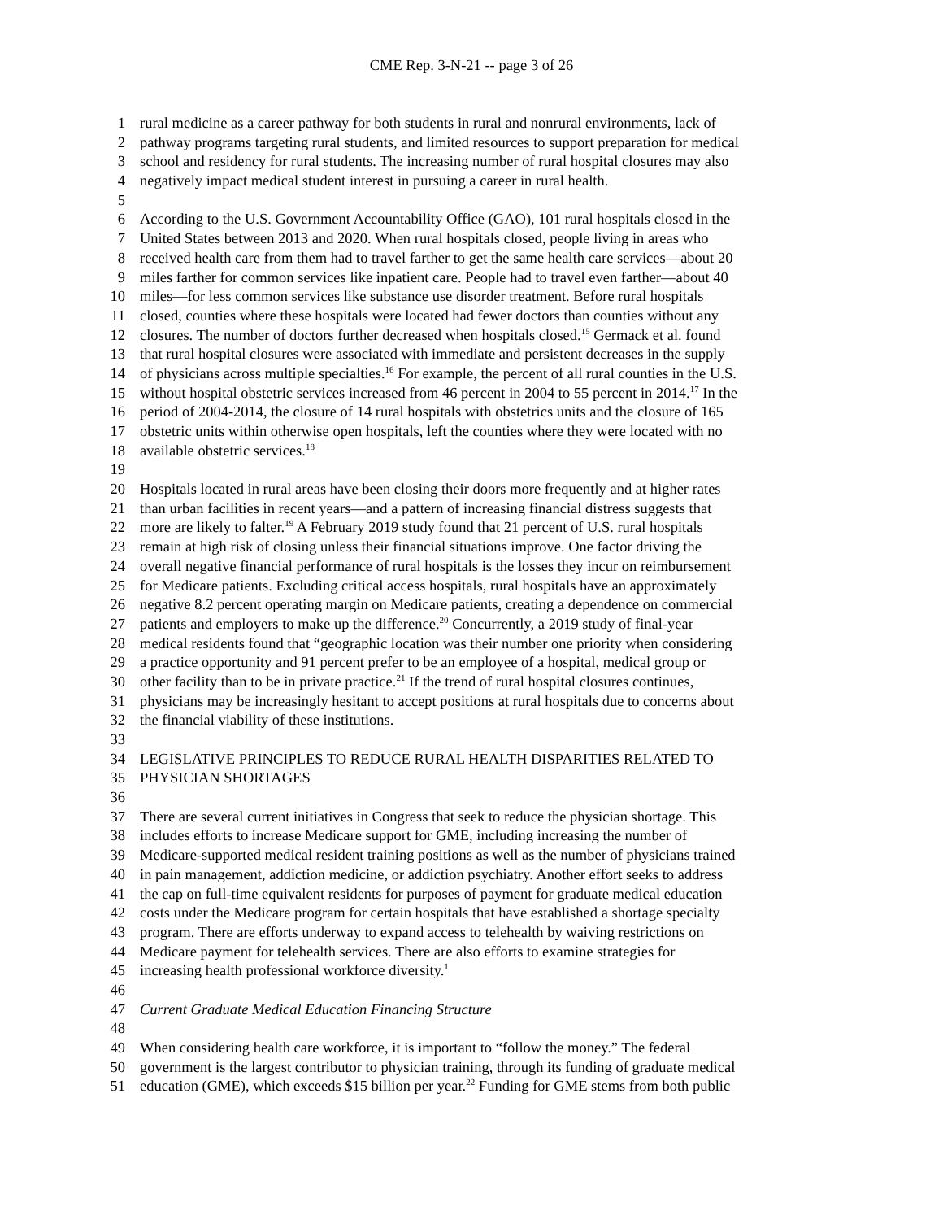CME Rep. 3-N-21 -- page 3 of 26
1 rural medicine as a career pathway for both students in rural and nonrural environments, lack of
2 pathway programs targeting rural students, and limited resources to support preparation for medical
3 school and residency for rural students. The increasing number of rural hospital closures may also
4 negatively impact medical student interest in pursuing a career in rural health.
5
6 According to the U.S. Government Accountability Office (GAO), 101 rural hospitals closed in the
7 United States between 2013 and 2020. When rural hospitals closed, people living in areas who
8 received health care from them had to travel farther to get the same health care services—about 20
9 miles farther for common services like inpatient care. People had to travel even farther—about 40
10 miles—for less common services like substance use disorder treatment. Before rural hospitals
11 closed, counties where these hospitals were located had fewer doctors than counties without any
12 closures. The number of doctors further decreased when hospitals closed.<sup>15</sup> Germack et al. found
13 that rural hospital closures were associated with immediate and persistent decreases in the supply
14 of physicians across multiple specialties.<sup>16</sup> For example, the percent of all rural counties in the U.S.
15 without hospital obstetric services increased from 46 percent in 2004 to 55 percent in 2014.<sup>17</sup> In the
16 period of 2004-2014, the closure of 14 rural hospitals with obstetrics units and the closure of 165
17 obstetric units within otherwise open hospitals, left the counties where they were located with no
18 available obstetric services.<sup>18</sup>
19
20 Hospitals located in rural areas have been closing their doors more frequently and at higher rates
21 than urban facilities in recent years—and a pattern of increasing financial distress suggests that
22 more are likely to falter.<sup>19</sup> A February 2019 study found that 21 percent of U.S. rural hospitals
23 remain at high risk of closing unless their financial situations improve. One factor driving the
24 overall negative financial performance of rural hospitals is the losses they incur on reimbursement
25 for Medicare patients. Excluding critical access hospitals, rural hospitals have an approximately
26 negative 8.2 percent operating margin on Medicare patients, creating a dependence on commercial
27 patients and employers to make up the difference.<sup>20</sup> Concurrently, a 2019 study of final-year
28 medical residents found that “geographic location was their number one priority when considering
29 a practice opportunity and 91 percent prefer to be an employee of a hospital, medical group or
30 other facility than to be in private practice.<sup>21</sup> If the trend of rural hospital closures continues,
31 physicians may be increasingly hesitant to accept positions at rural hospitals due to concerns about
32 the financial viability of these institutions.
33
34 LEGISLATIVE PRINCIPLES TO REDUCE RURAL HEALTH DISPARITIES RELATED TO
35 PHYSICIAN SHORTAGES
36
37 There are several current initiatives in Congress that seek to reduce the physician shortage. This
38 includes efforts to increase Medicare support for GME, including increasing the number of
39 Medicare-supported medical resident training positions as well as the number of physicians trained
40 in pain management, addiction medicine, or addiction psychiatry. Another effort seeks to address
41 the cap on full-time equivalent residents for purposes of payment for graduate medical education
42 costs under the Medicare program for certain hospitals that have established a shortage specialty
43 program. There are efforts underway to expand access to telehealth by waiving restrictions on
44 Medicare payment for telehealth services. There are also efforts to examine strategies for
45 increasing health professional workforce diversity.<sup>1</sup>
46
47 Current Graduate Medical Education Financing Structure
48
49 When considering health care workforce, it is important to “follow the money.” The federal
50 government is the largest contributor to physician training, through its funding of graduate medical
51 education (GME), which exceeds $15 billion per year.<sup>22</sup> Funding for GME stems from both public